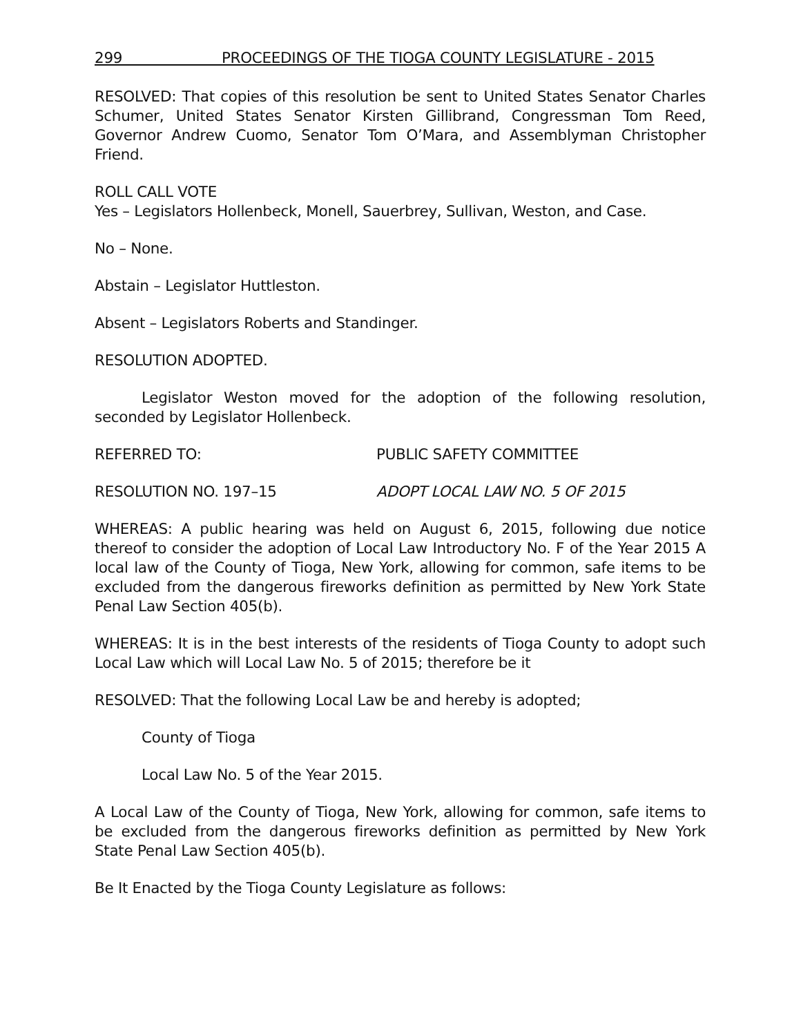299 PROCEEDINGS OF THE TIOGA COUNTY LEGISLATURE - 2015
RESOLVED: That copies of this resolution be sent to United States Senator Charles Schumer, United States Senator Kirsten Gillibrand, Congressman Tom Reed, Governor Andrew Cuomo, Senator Tom O’Mara, and Assemblyman Christopher Friend.
ROLL CALL VOTE
Yes – Legislators Hollenbeck, Monell, Sauerbrey, Sullivan, Weston, and Case.
No – None.
Abstain – Legislator Huttleston.
Absent – Legislators Roberts and Standinger.
RESOLUTION ADOPTED.
Legislator Weston moved for the adoption of the following resolution, seconded by Legislator Hollenbeck.
REFERRED TO: PUBLIC SAFETY COMMITTEE
RESOLUTION NO. 197–15 ADOPT LOCAL LAW NO. 5 OF 2015
WHEREAS: A public hearing was held on August 6, 2015, following due notice thereof to consider the adoption of Local Law Introductory No. F of the Year 2015 A local law of the County of Tioga, New York, allowing for common, safe items to be excluded from the dangerous fireworks definition as permitted by New York State Penal Law Section 405(b).
WHEREAS: It is in the best interests of the residents of Tioga County to adopt such Local Law which will Local Law No. 5 of 2015; therefore be it
RESOLVED: That the following Local Law be and hereby is adopted;
County of Tioga
Local Law No. 5 of the Year 2015.
A Local Law of the County of Tioga, New York, allowing for common, safe items to be excluded from the dangerous fireworks definition as permitted by New York State Penal Law Section 405(b).
Be It Enacted by the Tioga County Legislature as follows: